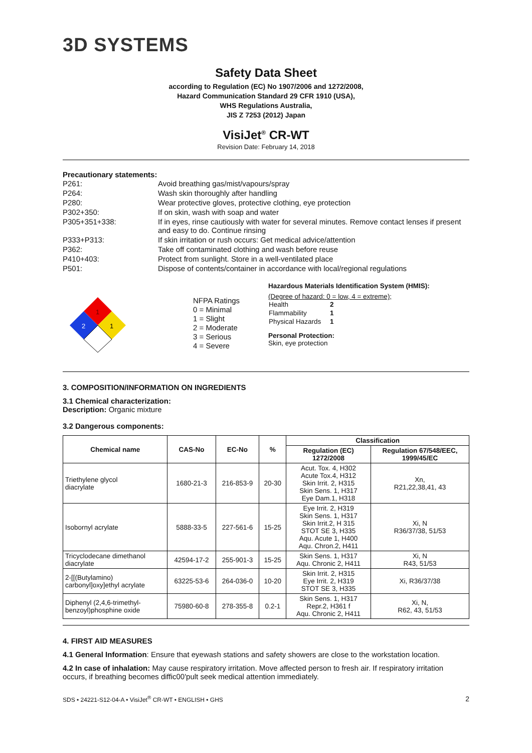3D SYSTEMS
Safety Data Sheet
according to Regulation (EC) No 1907/2006 and 1272/2008,
Hazard Communication Standard 29 CFR 1910 (USA),
WHS Regulations Australia,
JIS Z 7253 (2012) Japan
VisiJet<sup>®</sup> CR-WT
Revision Date: February 14, 2018
Precautionary statements:
| P261: | Avoid breathing gas/mist/vapours/spray |
| P264: | Wash skin thoroughly after handling |
| P280: | Wear protective gloves, protective clothing, eye protection |
| P302+350: | If on skin, wash with soap and water |
| P305+351+338: | If in eyes, rinse cautiously with water for several minutes. Remove contact lenses if present and easy to do. Continue rinsing |
| P333+P313: | If skin irritation or rush occurs: Get medical advice/attention |
| P362: | Take off contaminated clothing and wash before reuse |
| P410+403: | Protect from sunlight. Store in a well-ventilated place |
| P501: | Dispose of contents/container in accordance with local/regional regulations |
1
2
1
NFPA Ratings
0 = Minimal
1 = Slight
2 = Moderate
3 = Serious
4 = Severe
Hazardous Materials Identification System (HMIS):
(Degree of hazard: 0 = low, 4 = extreme);
| Health | 2 |
| Flammability | 1 |
| Physical Hazards | 1 |
Personal Protection:
Skin, eye protection
3. COMPOSITION/INFORMATION ON INGREDIENTS
3.1 Chemical characterization:
Description: Organic mixture
3.2 Dangerous components:
| Chemical name | CAS-No | EC-No | % | Classification | |
| --- | --- | --- | --- | --- | --- |
| | | | | Regulation (EC) 1272/2008 | Regulation 67/548/EEC, 1999/45/EC |
| Triethylene glycol diacrylate | 1680-21-3 | 216-853-9 | 20-30 | Acut. Tox. 4, H302 Acute Tox.4, H312 Skin Irrit. 2, H315 Skin Sens. 1, H317 Eye Dam.1, H318 | Xn, R21,22,38,41, 43 |
| Isobornyl acrylate | 5888-33-5 | 227-561-6 | 15-25 | Eye Irrit. 2, H319 Skin Sens. 1, H317 Skin Irrit.2, H 315 STOT SE 3, H335 Aqu. Acute 1, H400 Aqu. Chron.2, H411 | Xi, N R36/37/38, 51/53 |
| Tricyclodecane dimethanol diacrylate | 42594-17-2 | 255-901-3 | 15-25 | Skin Sens. 1, H317 Aqu. Chronic 2, H411 | Xi, N R43, 51/53 |
| 2-[[(Butylamino) carbonyl]oxy]ethyl acrylate | 63225-53-6 | 264-036-0 | 10-20 | Skin Irrit. 2, H315 Eye Irrit. 2, H319 STOT SE 3, H335 | Xi, R36/37/38 |
| Diphenyl (2,4,6-trimethyl- benzoyl)phosphine oxide | 75980-60-8 | 278-355-8 | 0.2-1 | Skin Sens. 1, H317 Repr.2, H361 f Aqu. Chronic 2, H411 | Xi, N, R62, 43, 51/53 |
4. FIRST AID MEASURES
4.1 General Information: Ensure that eyewash stations and safety showers are close to the workstation location.
4.2 In case of inhalation: May cause respiratory irritation. Move affected person to fresh air. If respiratory irritation occurs, if breathing becomes diffic00'pult seek medical attention immediately.
SDS • 24221-S12-04-A • VisiJet<sup>®</sup> CR-WT • ENGLISH • GHS 2